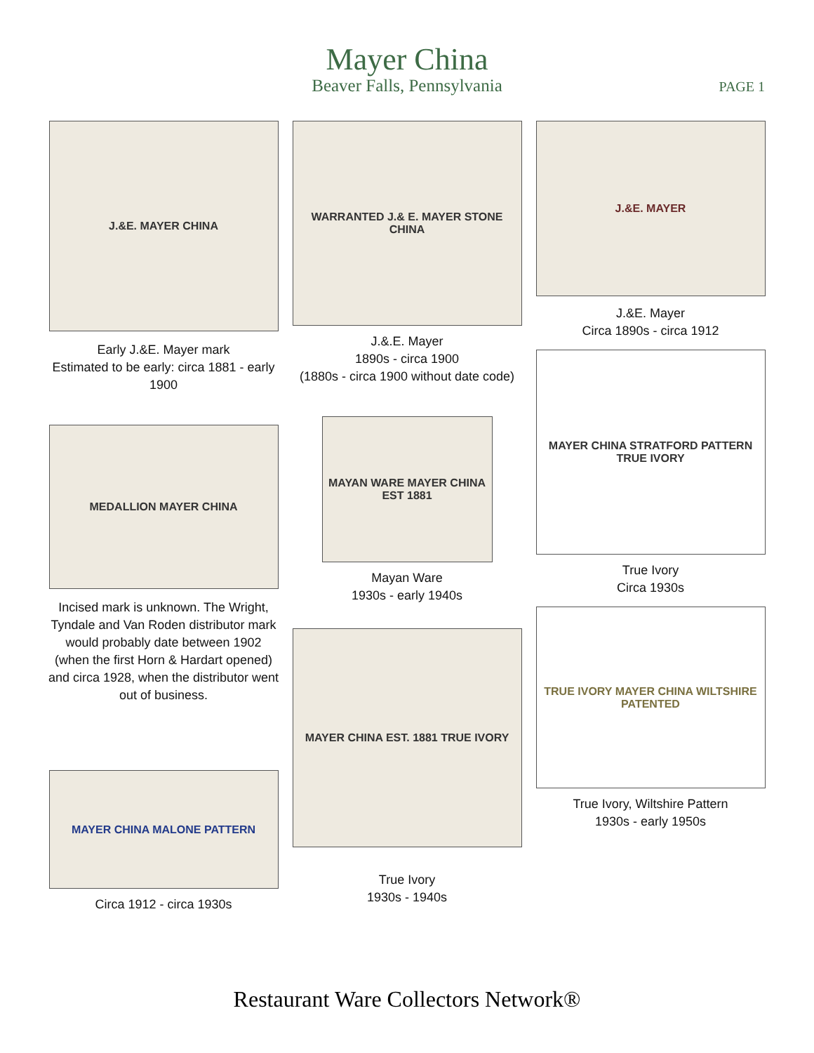Mayer China
Beaver Falls, Pennsylvania
PAGE 1
J.&E. MAYER CHINA
Early J.&E. Mayer mark
Estimated to be early: circa 1881 - early 1900
MEDALLION MAYER CHINA
Incised mark is unknown. The Wright, Tyndale and Van Roden distributor mark would probably date between 1902 (when the first Horn & Hardart opened) and circa 1928, when the distributor went out of business.
MAYER CHINA MALONE PATTERN
Circa 1912 - circa 1930s
WARRANTED J.& E. MAYER STONE CHINA
J.&.E. Mayer
1890s - circa 1900
(1880s - circa 1900 without date code)
MAYAN WARE MAYER CHINA EST 1881
Mayan Ware
1930s - early 1940s
MAYER CHINA EST. 1881 TRUE IVORY
True Ivory
1930s - 1940s
J.&E. MAYER
J.&E. Mayer
Circa 1890s - circa 1912
MAYER CHINA STRATFORD PATTERN TRUE IVORY
True Ivory
Circa 1930s
TRUE IVORY MAYER CHINA WILTSHIRE PATENTED
True Ivory, Wiltshire Pattern
1930s - early 1950s
Restaurant Ware Collectors Network®